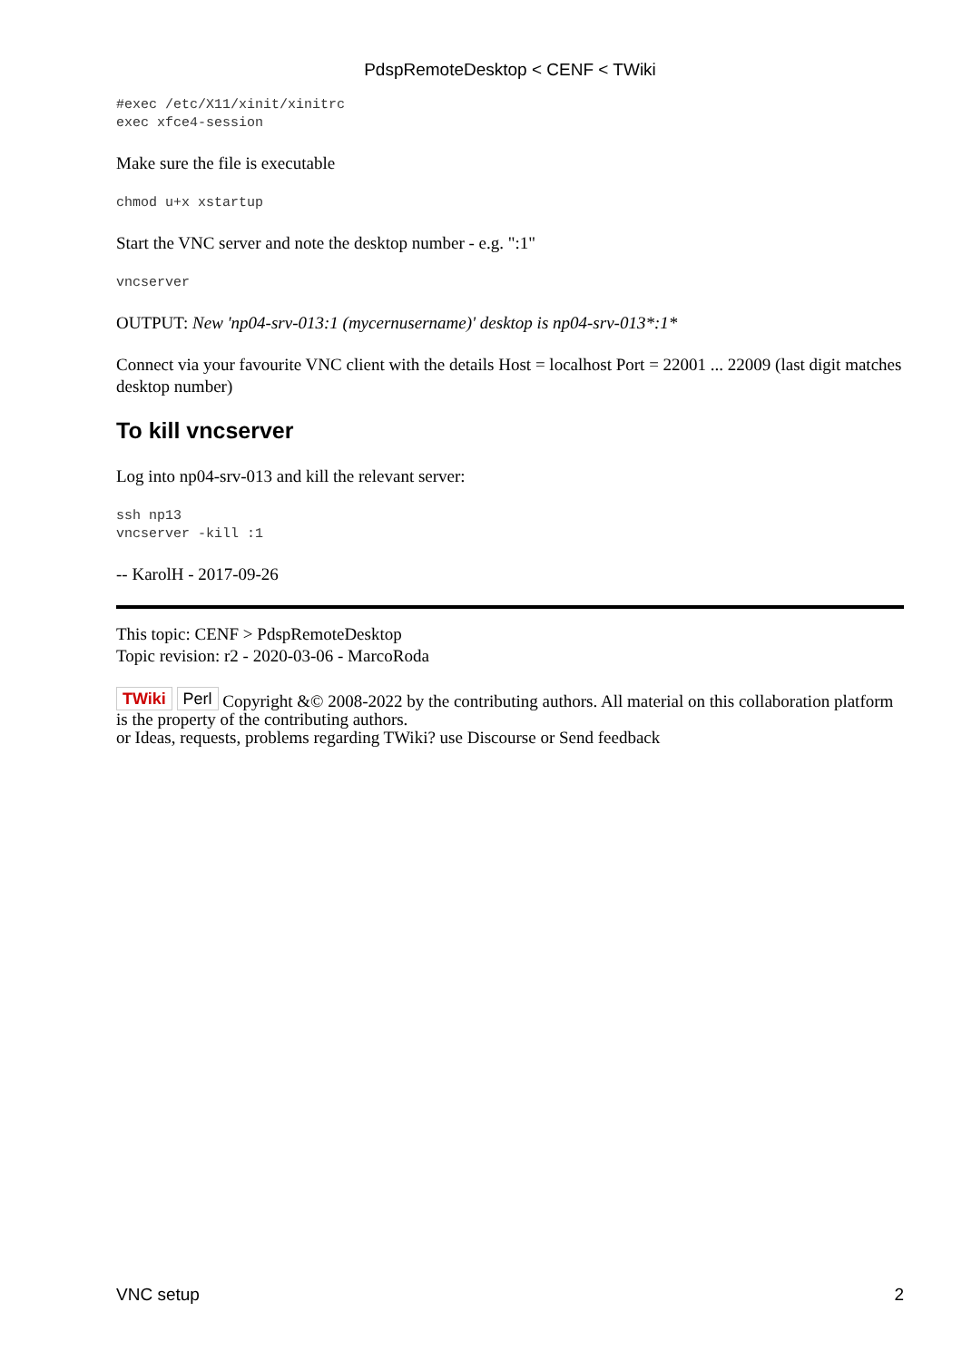PdspRemoteDesktop < CENF < TWiki
#exec /etc/X11/xinit/xinitrc
exec xfce4-session
Make sure the file is executable
chmod u+x xstartup
Start the VNC server and note the desktop number - e.g. ":1"
vncserver
OUTPUT: New 'np04-srv-013:1 (mycernusername)' desktop is np04-srv-013*:1*
Connect via your favourite VNC client with the details Host = localhost Port = 22001 ... 22009 (last digit matches desktop number)
To kill vncserver
Log into np04-srv-013 and kill the relevant server:
ssh np13
vncserver -kill :1
-- KarolH - 2017-09-26
This topic: CENF > PdspRemoteDesktop
Topic revision: r2 - 2020-03-06 - MarcoRoda
TWiki Perl Copyright &© 2008-2022 by the contributing authors. All material on this collaboration platform is the property of the contributing authors.
or Ideas, requests, problems regarding TWiki? use Discourse or Send feedback
VNC setup 2